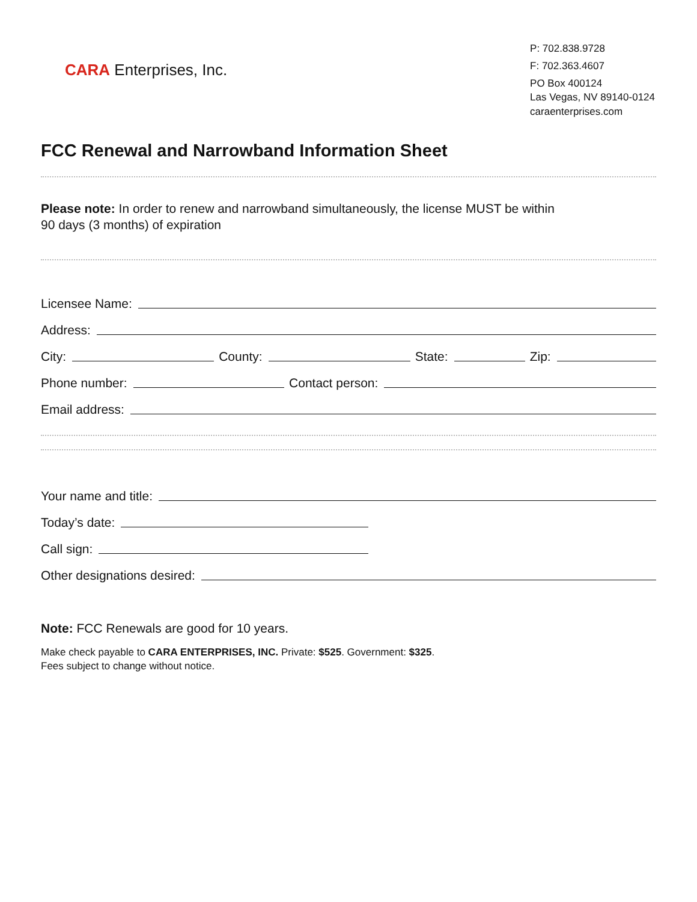CARA Enterprises, Inc.
P: 702.838.9728
F: 702.363.4607
PO Box 400124
Las Vegas, NV 89140-0124
caraenterprises.com
FCC Renewal and Narrowband Information Sheet
Please note: In order to renew and narrowband simultaneously, the license MUST be within
90 days (3 months) of expiration
Licensee Name:
Address:
City: County: State: Zip:
Phone number: Contact person:
Email address:
Your name and title:
Today’s date:
Call sign:
Other designations desired:
Note: FCC Renewals are good for 10 years.
Make check payable to CARA ENTERPRISES, INC. Private: $525. Government: $325.
Fees subject to change without notice.